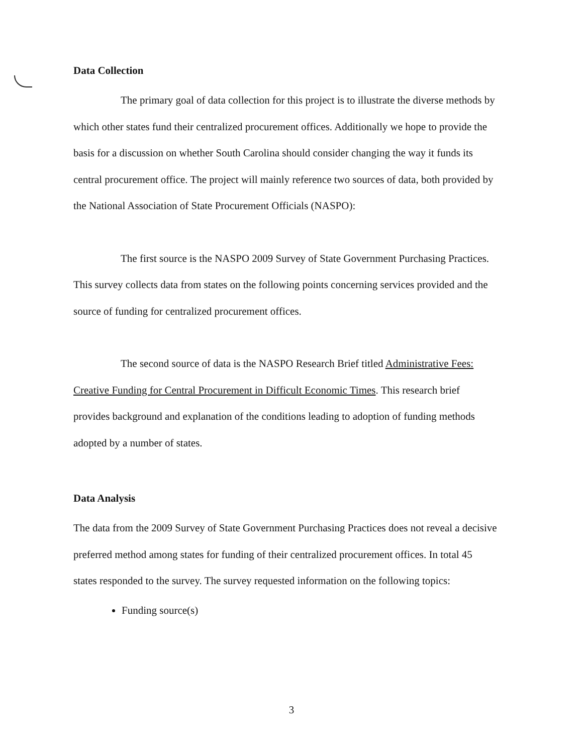Data Collection
The primary goal of data collection for this project is to illustrate the diverse methods by which other states fund their centralized procurement offices. Additionally we hope to provide the basis for a discussion on whether South Carolina should consider changing the way it funds its central procurement office. The project will mainly reference two sources of data, both provided by the National Association of State Procurement Officials (NASPO):
The first source is the NASPO 2009 Survey of State Government Purchasing Practices. This survey collects data from states on the following points concerning services provided and the source of funding for centralized procurement offices.
The second source of data is the NASPO Research Brief titled Administrative Fees: Creative Funding for Central Procurement in Difficult Economic Times. This research brief provides background and explanation of the conditions leading to adoption of funding methods adopted by a number of states.
Data Analysis
The data from the 2009 Survey of State Government Purchasing Practices does not reveal a decisive preferred method among states for funding of their centralized procurement offices. In total 45 states responded to the survey. The survey requested information on the following topics:
Funding source(s)
3